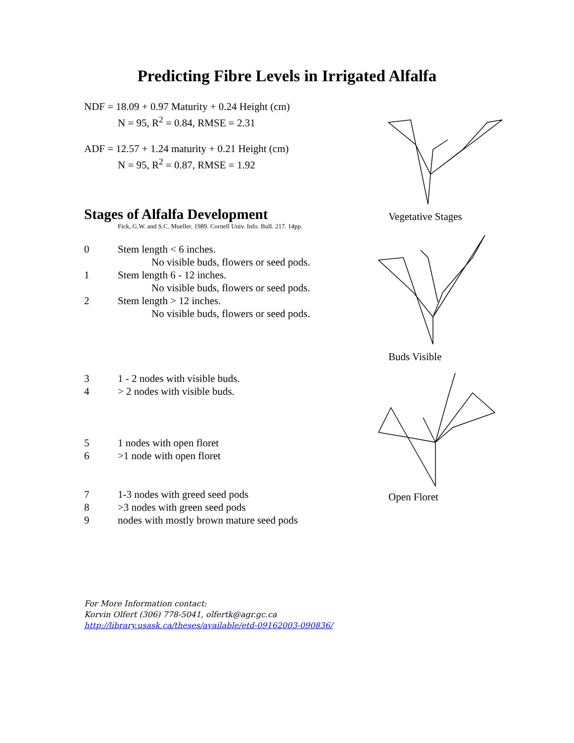Predicting Fibre Levels in Irrigated Alfalfa
NDF = 18.09 + 0.97 Maturity + 0.24 Height (cm)
N = 95, R<sup>2</sup> = 0.84, RMSE = 2.31
ADF = 12.57 + 1.24 maturity + 0.21 Height (cm)
N = 95, R<sup>2</sup> = 0.87, RMSE = 1.92
Stages of Alfalfa Development
Fick, G.W. and S.C. Mueller. 1989. Cornell Univ. Info. Bull. 217. 14pp.
0 Stem length < 6 inches.
No visible buds, flowers or seed pods.
1 Stem length 6 - 12 inches.
No visible buds, flowers or seed pods.
2 Stem length > 12 inches.
No visible buds, flowers or seed pods.
3 1 - 2 nodes with visible buds.
4 > 2 nodes with visible buds.
5 1 nodes with open floret
6 >1 node with open floret
7 1-3 nodes with greed seed pods
8 >3 nodes with green seed pods
9 nodes with mostly brown mature seed pods
For More Information contact:
Korvin Olfert (306) 778-5041, olfertk@agr.gc.ca
http://library.usask.ca/theses/available/etd-09162003-090836/
Vegetative Stages
Buds Visible
Open Floret